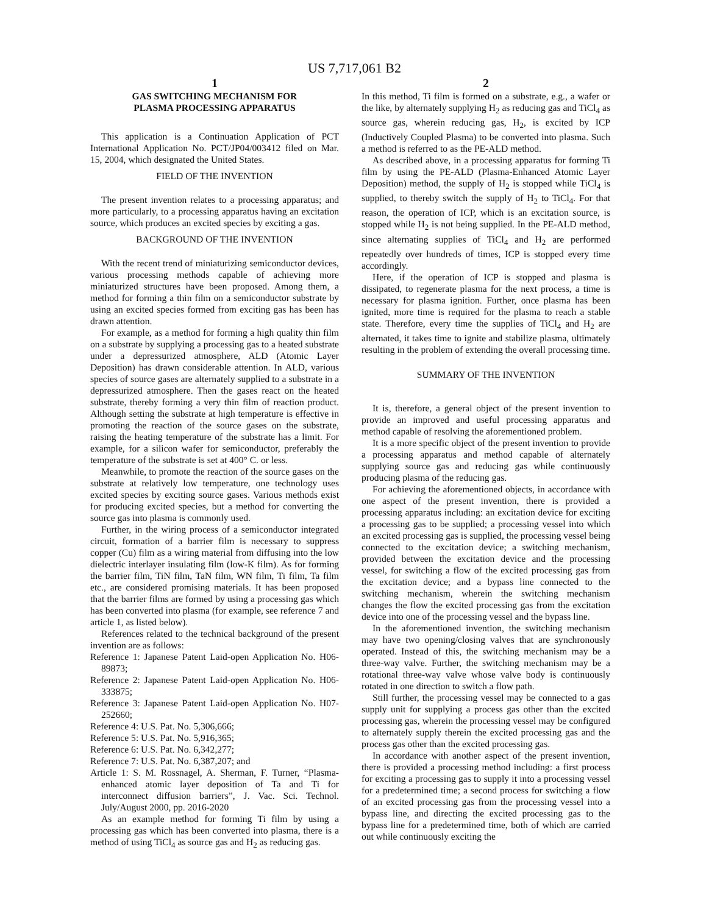US 7,717,061 B2
1
GAS SWITCHING MECHANISM FOR
PLASMA PROCESSING APPARATUS
This application is a Continuation Application of PCT International Application No. PCT/JP04/003412 filed on Mar. 15, 2004, which designated the United States.
FIELD OF THE INVENTION
The present invention relates to a processing apparatus; and more particularly, to a processing apparatus having an excitation source, which produces an excited species by exciting a gas.
BACKGROUND OF THE INVENTION
With the recent trend of miniaturizing semiconductor devices, various processing methods capable of achieving more miniaturized structures have been proposed. Among them, a method for forming a thin film on a semiconductor substrate by using an excited species formed from exciting gas has been has drawn attention.
For example, as a method for forming a high quality thin film on a substrate by supplying a processing gas to a heated substrate under a depressurized atmosphere, ALD (Atomic Layer Deposition) has drawn considerable attention. In ALD, various species of source gases are alternately supplied to a substrate in a depressurized atmosphere. Then the gases react on the heated substrate, thereby forming a very thin film of reaction product. Although setting the substrate at high temperature is effective in promoting the reaction of the source gases on the substrate, raising the heating temperature of the substrate has a limit. For example, for a silicon wafer for semiconductor, preferably the temperature of the substrate is set at 400° C. or less.
Meanwhile, to promote the reaction of the source gases on the substrate at relatively low temperature, one technology uses excited species by exciting source gases. Various methods exist for producing excited species, but a method for converting the source gas into plasma is commonly used.
Further, in the wiring process of a semiconductor integrated circuit, formation of a barrier film is necessary to suppress copper (Cu) film as a wiring material from diffusing into the low dielectric interlayer insulating film (low-K film). As for forming the barrier film, TiN film, TaN film, WN film, Ti film, Ta film etc., are considered promising materials. It has been proposed that the barrier films are formed by using a processing gas which has been converted into plasma (for example, see reference 7 and article 1, as listed below).
References related to the technical background of the present invention are as follows:
Reference 1: Japanese Patent Laid-open Application No. H06-89873;
Reference 2: Japanese Patent Laid-open Application No. H06-333875;
Reference 3: Japanese Patent Laid-open Application No. H07-252660;
Reference 4: U.S. Pat. No. 5,306,666;
Reference 5: U.S. Pat. No. 5,916,365;
Reference 6: U.S. Pat. No. 6,342,277;
Reference 7: U.S. Pat. No. 6,387,207; and
Article 1: S. M. Rossnagel, A. Sherman, F. Turner, “Plasma-enhanced atomic layer deposition of Ta and Ti for interconnect diffusion barriers”, J. Vac. Sci. Technol. July/August 2000, pp. 2016-2020
As an example method for forming Ti film by using a processing gas which has been converted into plasma, there is a method of using TiCl<sub>4</sub> as source gas and H<sub>2</sub> as reducing gas.
2
In this method, Ti film is formed on a substrate, e.g., a wafer or the like, by alternately supplying H<sub>2</sub> as reducing gas and TiCl<sub>4</sub> as source gas, wherein reducing gas, H<sub>2</sub>, is excited by ICP (Inductively Coupled Plasma) to be converted into plasma. Such a method is referred to as the PE-ALD method.
As described above, in a processing apparatus for forming Ti film by using the PE-ALD (Plasma-Enhanced Atomic Layer Deposition) method, the supply of H<sub>2</sub> is stopped while TiCl<sub>4</sub> is supplied, to thereby switch the supply of H<sub>2</sub> to TiCl<sub>4</sub>. For that reason, the operation of ICP, which is an excitation source, is stopped while H<sub>2</sub> is not being supplied. In the PE-ALD method, since alternating supplies of TiCl<sub>4</sub> and H<sub>2</sub> are performed repeatedly over hundreds of times, ICP is stopped every time accordingly.
Here, if the operation of ICP is stopped and plasma is dissipated, to regenerate plasma for the next process, a time is necessary for plasma ignition. Further, once plasma has been ignited, more time is required for the plasma to reach a stable state. Therefore, every time the supplies of TiCl<sub>4</sub> and H<sub>2</sub> are alternated, it takes time to ignite and stabilize plasma, ultimately resulting in the problem of extending the overall processing time.
SUMMARY OF THE INVENTION
It is, therefore, a general object of the present invention to provide an improved and useful processing apparatus and method capable of resolving the aforementioned problem.
It is a more specific object of the present invention to provide a processing apparatus and method capable of alternately supplying source gas and reducing gas while continuously producing plasma of the reducing gas.
For achieving the aforementioned objects, in accordance with one aspect of the present invention, there is provided a processing apparatus including: an excitation device for exciting a processing gas to be supplied; a processing vessel into which an excited processing gas is supplied, the processing vessel being connected to the excitation device; a switching mechanism, provided between the excitation device and the processing vessel, for switching a flow of the excited processing gas from the excitation device; and a bypass line connected to the switching mechanism, wherein the switching mechanism changes the flow the excited processing gas from the excitation device into one of the processing vessel and the bypass line.
In the aforementioned invention, the switching mechanism may have two opening/closing valves that are synchronously operated. Instead of this, the switching mechanism may be a three-way valve. Further, the switching mechanism may be a rotational three-way valve whose valve body is continuously rotated in one direction to switch a flow path.
Still further, the processing vessel may be connected to a gas supply unit for supplying a process gas other than the excited processing gas, wherein the processing vessel may be configured to alternately supply therein the excited processing gas and the process gas other than the excited processing gas.
In accordance with another aspect of the present invention, there is provided a processing method including: a first process for exciting a processing gas to supply it into a processing vessel for a predetermined time; a second process for switching a flow of an excited processing gas from the processing vessel into a bypass line, and directing the excited processing gas to the bypass line for a predetermined time, both of which are carried out while continuously exciting the